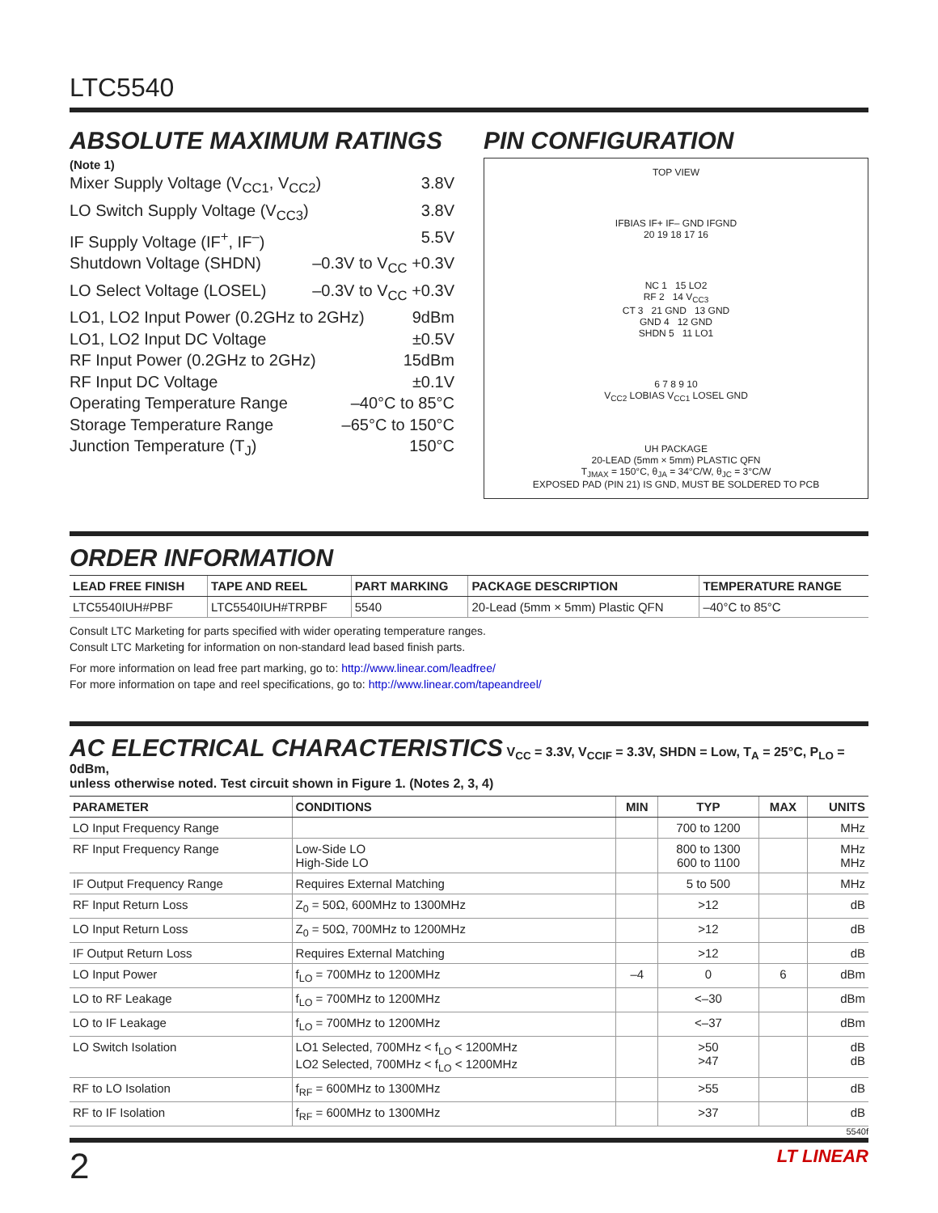LTC5540
ABSOLUTE MAXIMUM RATINGS
(Note 1)
Mixer Supply Voltage (V<sub>CC1</sub>, V<sub>CC2</sub>) 3.8V
LO Switch Supply Voltage (V<sub>CC3</sub>) 3.8V
IF Supply Voltage (IF<sup>+</sup>, IF<sup>–</sup>) 5.5V
Shutdown Voltage (SHDN) –0.3V to V<sub>CC</sub> +0.3V
LO Select Voltage (LOSEL) –0.3V to V<sub>CC</sub> +0.3V
LO1, LO2 Input Power (0.2GHz to 2GHz) 9dBm
LO1, LO2 Input DC Voltage ±0.5V
RF Input Power (0.2GHz to 2GHz) 15dBm
RF Input DC Voltage ±0.1V
Operating Temperature Range –40°C to 85°C
Storage Temperature Range –65°C to 150°C
Junction Temperature (T<sub>J</sub>) 150°C
PIN CONFIGURATION
TOP VIEW
IFBIAS IF+ IF– GND IFGND
20 19 18 17 16
NC 1 15 LO2
RF 2 14 V<sub>CC3</sub>
CT 3 21 GND 13 GND
GND 4 12 GND
SHDN 5 11 LO1
6 7 8 9 10
V<sub>CC2</sub> LOBIAS V<sub>CC1</sub> LOSEL GND
UH PACKAGE
20-LEAD (5mm × 5mm) PLASTIC QFN
T<sub>JMAX</sub> = 150°C, θ<sub>JA</sub> = 34°C/W, θ<sub>JC</sub> = 3°C/W
EXPOSED PAD (PIN 21) IS GND, MUST BE SOLDERED TO PCB
ORDER INFORMATION
| LEAD FREE FINISH | TAPE AND REEL | PART MARKING | PACKAGE DESCRIPTION | TEMPERATURE RANGE |
| --- | --- | --- | --- | --- |
| LTC5540IUH#PBF | LTC5540IUH#TRPBF | 5540 | 20-Lead (5mm × 5mm) Plastic QFN | –40°C to 85°C |
Consult LTC Marketing for parts specified with wider operating temperature ranges.
Consult LTC Marketing for information on non-standard lead based finish parts.
For more information on lead free part marking, go to: http://www.linear.com/leadfree/
For more information on tape and reel specifications, go to: http://www.linear.com/tapeandreel/
AC ELECTRICAL CHARACTERISTICS V<sub>CC</sub> = 3.3V, V<sub>CCIF</sub> = 3.3V, SHDN = Low, T<sub>A</sub> = 25°C, P<sub>LO</sub> = 0dBm,
unless otherwise noted. Test circuit shown in Figure 1. (Notes 2, 3, 4)
| PARAMETER | CONDITIONS | MIN | TYP | MAX | UNITS |
| --- | --- | --- | --- | --- | --- |
| LO Input Frequency Range | | | 700 to 1200 | | MHz |
| RF Input Frequency Range | Low-Side LO High-Side LO | | 800 to 1300 600 to 1100 | | MHz MHz |
| IF Output Frequency Range | Requires External Matching | | 5 to 500 | | MHz |
| RF Input Return Loss | Z<sub>0</sub> = 50Ω, 600MHz to 1300MHz | | >12 | | dB |
| LO Input Return Loss | Z<sub>0</sub> = 50Ω, 700MHz to 1200MHz | | >12 | | dB |
| IF Output Return Loss | Requires External Matching | | >12 | | dB |
| LO Input Power | f<sub>LO</sub> = 700MHz to 1200MHz | –4 | 0 | 6 | dBm |
| LO to RF Leakage | f<sub>LO</sub> = 700MHz to 1200MHz | | <–30 | | dBm |
| LO to IF Leakage | f<sub>LO</sub> = 700MHz to 1200MHz | | <–37 | | dBm |
| LO Switch Isolation | LO1 Selected, 700MHz < f<sub>LO</sub> < 1200MHz LO2 Selected, 700MHz < f<sub>LO</sub> < 1200MHz | | >50 >47 | | dB dB |
| RF to LO Isolation | f<sub>RF</sub> = 600MHz to 1300MHz | | >55 | | dB |
| RF to IF Isolation | f<sub>RF</sub> = 600MHz to 1300MHz | | >37 | | dB |
5540f
2 LT LINEAR